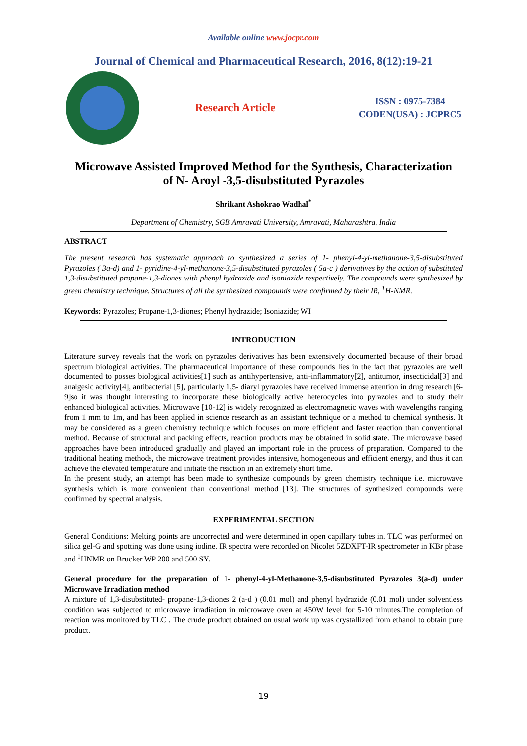Available online www.jocpr.com
Journal of Chemical and Pharmaceutical Research, 2016, 8(12):19-21
Research Article
ISSN : 0975-7384
CODEN(USA) : JCPRC5
Microwave Assisted Improved Method for the Synthesis, Characterization
of N- Aroyl -3,5-disubstituted Pyrazoles
Shrikant Ashokrao Wadhal<sup>*</sup>
Department of Chemistry, SGB Amravati University, Amravati, Maharashtra, India
ABSTRACT
The present research has systematic approach to synthesized a series of 1- phenyl-4-yl-methanone-3,5-disubstituted Pyrazoles ( 3a-d) and 1- pyridine-4-yl-methanone-3,5-disubstituted pyrazoles ( 5a-c ) derivatives by the action of substituted 1,3-disubstituted propane-1,3-diones with phenyl hydrazide and isoniazide respectively. The compounds were synthesized by green chemistry technique. Structures of all the synthesized compounds were confirmed by their IR, <sup>1</sup>H-NMR.
Keywords: Pyrazoles; Propane-1,3-diones; Phenyl hydrazide; Isoniazide; WI
INTRODUCTION
Literature survey reveals that the work on pyrazoles derivatives has been extensively documented because of their broad spectrum biological activities. The pharmaceutical importance of these compounds lies in the fact that pyrazoles are well documented to posses biological activities[1] such as antihypertensive, anti-inflammatory[2], antitumor, insecticidal[3] and analgesic activity[4], antibacterial [5], particularly 1,5- diaryl pyrazoles have received immense attention in drug research [6-9]so it was thought interesting to incorporate these biologically active heterocycles into pyrazoles and to study their enhanced biological activities. Microwave [10-12] is widely recognized as electromagnetic waves with wavelengths ranging from 1 mm to 1m, and has been applied in science research as an assistant technique or a method to chemical synthesis. It may be considered as a green chemistry technique which focuses on more efficient and faster reaction than conventional method. Because of structural and packing effects, reaction products may be obtained in solid state. The microwave based approaches have been introduced gradually and played an important role in the process of preparation. Compared to the traditional heating methods, the microwave treatment provides intensive, homogeneous and efficient energy, and thus it can achieve the elevated temperature and initiate the reaction in an extremely short time.
In the present study, an attempt has been made to synthesize compounds by green chemistry technique i.e. microwave synthesis which is more convenient than conventional method [13]. The structures of synthesized compounds were confirmed by spectral analysis.
EXPERIMENTAL SECTION
General Conditions: Melting points are uncorrected and were determined in open capillary tubes in. TLC was performed on silica gel-G and spotting was done using iodine. IR spectra were recorded on Nicolet 5ZDXFT-IR spectrometer in KBr phase and <sup>1</sup>HNMR on Brucker WP 200 and 500 SY.
General procedure for the preparation of 1- phenyl-4-yl-Methanone-3,5-disubstituted Pyrazoles 3(a-d) under Microwave Irradiation method
A mixture of 1,3-disubstituted- propane-1,3-diones 2 (a-d ) (0.01 mol) and phenyl hydrazide (0.01 mol) under solventless condition was subjected to microwave irradiation in microwave oven at 450W level for 5-10 minutes.The completion of reaction was monitored by TLC . The crude product obtained on usual work up was crystallized from ethanol to obtain pure product.
19